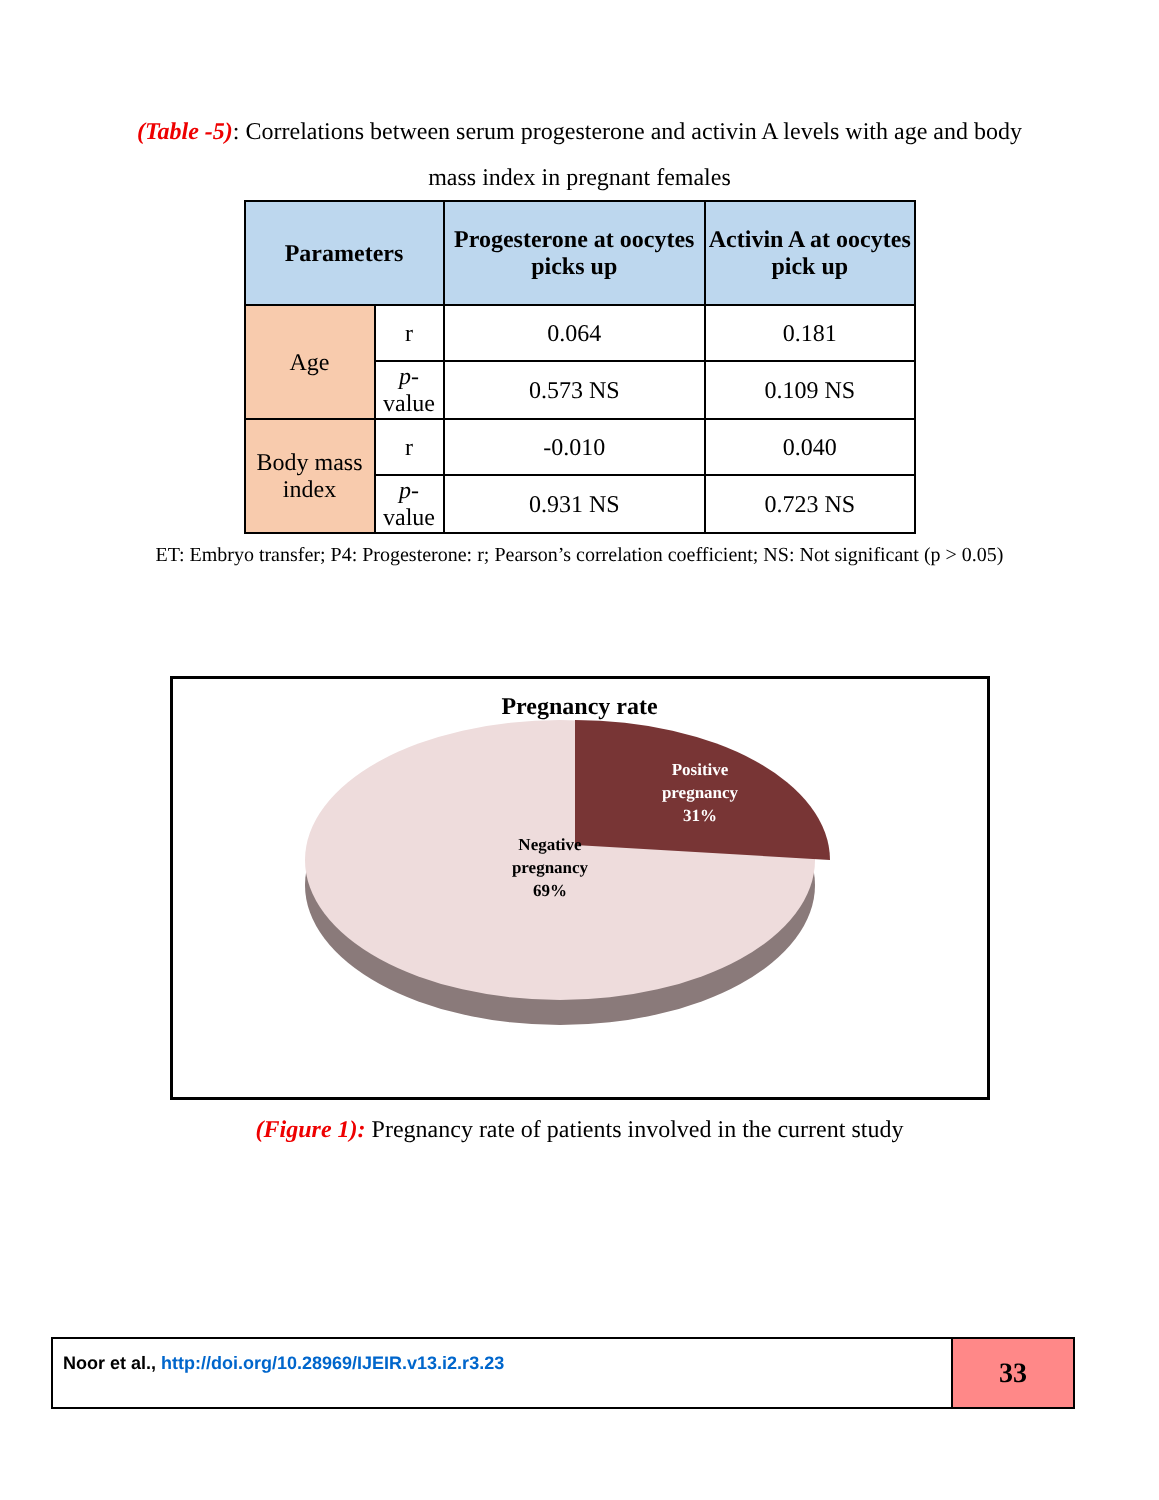(Table -5): Correlations between serum progesterone and activin A levels with age and body mass index in pregnant females
| Parameters | | Progesterone at oocytes picks up | Activin A at oocytes pick up |
| --- | --- | --- | --- |
| Age | r | 0.064 | 0.181 |
| | p -value | 0.573 NS | 0.109 NS |
| Body mass index | r | -0.010 | 0.040 |
| | p -value | 0.931 NS | 0.723 NS |
ET: Embryo transfer; P4: Progesterone: r; Pearson’s correlation coefficient; NS: Not significant (p > 0.05)
Pregnancy rate
Positive
pregnancy
31%
Negative
pregnancy
69%
(Figure 1): Pregnancy rate of patients involved in the current study
Noor et al., http://doi.org/10.28969/IJEIR.v13.i2.r3.23
33